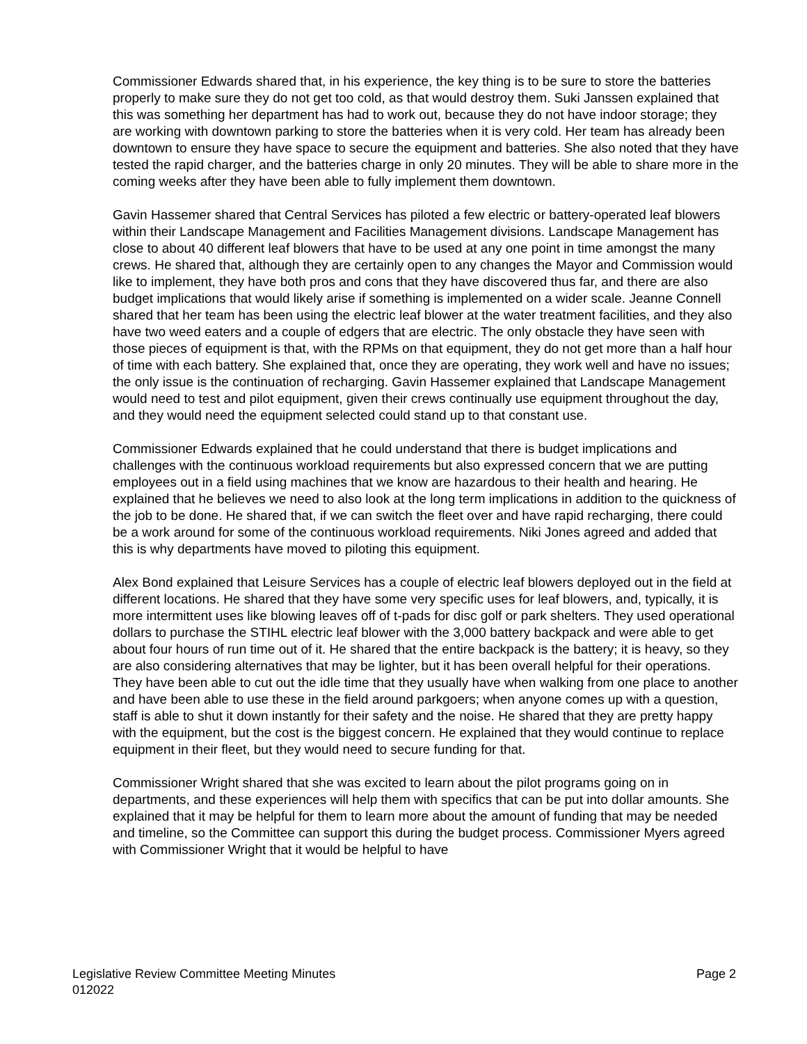Commissioner Edwards shared that, in his experience, the key thing is to be sure to store the batteries properly to make sure they do not get too cold, as that would destroy them. Suki Janssen explained that this was something her department has had to work out, because they do not have indoor storage; they are working with downtown parking to store the batteries when it is very cold. Her team has already been downtown to ensure they have space to secure the equipment and batteries. She also noted that they have tested the rapid charger, and the batteries charge in only 20 minutes. They will be able to share more in the coming weeks after they have been able to fully implement them downtown.
Gavin Hassemer shared that Central Services has piloted a few electric or battery-operated leaf blowers within their Landscape Management and Facilities Management divisions. Landscape Management has close to about 40 different leaf blowers that have to be used at any one point in time amongst the many crews. He shared that, although they are certainly open to any changes the Mayor and Commission would like to implement, they have both pros and cons that they have discovered thus far, and there are also budget implications that would likely arise if something is implemented on a wider scale. Jeanne Connell shared that her team has been using the electric leaf blower at the water treatment facilities, and they also have two weed eaters and a couple of edgers that are electric. The only obstacle they have seen with those pieces of equipment is that, with the RPMs on that equipment, they do not get more than a half hour of time with each battery. She explained that, once they are operating, they work well and have no issues; the only issue is the continuation of recharging. Gavin Hassemer explained that Landscape Management would need to test and pilot equipment, given their crews continually use equipment throughout the day, and they would need the equipment selected could stand up to that constant use.
Commissioner Edwards explained that he could understand that there is budget implications and challenges with the continuous workload requirements but also expressed concern that we are putting employees out in a field using machines that we know are hazardous to their health and hearing. He explained that he believes we need to also look at the long term implications in addition to the quickness of the job to be done. He shared that, if we can switch the fleet over and have rapid recharging, there could be a work around for some of the continuous workload requirements. Niki Jones agreed and added that this is why departments have moved to piloting this equipment.
Alex Bond explained that Leisure Services has a couple of electric leaf blowers deployed out in the field at different locations. He shared that they have some very specific uses for leaf blowers, and, typically, it is more intermittent uses like blowing leaves off of t-pads for disc golf or park shelters. They used operational dollars to purchase the STIHL electric leaf blower with the 3,000 battery backpack and were able to get about four hours of run time out of it. He shared that the entire backpack is the battery; it is heavy, so they are also considering alternatives that may be lighter, but it has been overall helpful for their operations. They have been able to cut out the idle time that they usually have when walking from one place to another and have been able to use these in the field around parkgoers; when anyone comes up with a question, staff is able to shut it down instantly for their safety and the noise. He shared that they are pretty happy with the equipment, but the cost is the biggest concern. He explained that they would continue to replace equipment in their fleet, but they would need to secure funding for that.
Commissioner Wright shared that she was excited to learn about the pilot programs going on in departments, and these experiences will help them with specifics that can be put into dollar amounts. She explained that it may be helpful for them to learn more about the amount of funding that may be needed and timeline, so the Committee can support this during the budget process. Commissioner Myers agreed with Commissioner Wright that it would be helpful to have
Legislative Review Committee Meeting Minutes
012022
Page 2